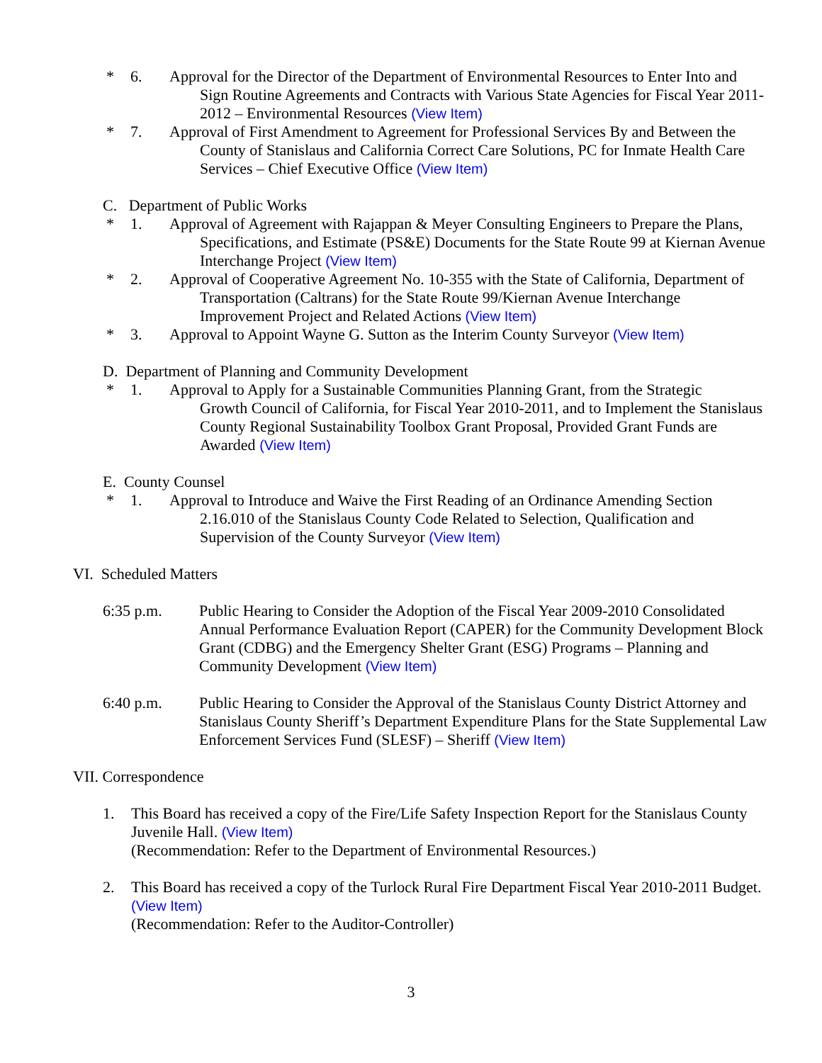* 6. Approval for the Director of the Department of Environmental Resources to Enter Into and
Sign Routine Agreements and Contracts with Various State Agencies for Fiscal Year 2011-2012 – Environmental Resources (View Item)
* 7. Approval of First Amendment to Agreement for Professional Services By and Between the
County of Stanislaus and California Correct Care Solutions, PC for Inmate Health Care Services – Chief Executive Office (View Item)
C. Department of Public Works
* 1. Approval of Agreement with Rajappan & Meyer Consulting Engineers to Prepare the Plans,
Specifications, and Estimate (PS&E) Documents for the State Route 99 at Kiernan Avenue Interchange Project (View Item)
* 2. Approval of Cooperative Agreement No. 10-355 with the State of California, Department of
Transportation (Caltrans) for the State Route 99/Kiernan Avenue Interchange Improvement Project and Related Actions (View Item)
* 3. Approval to Appoint Wayne G. Sutton as the Interim County Surveyor (View Item)
D. Department of Planning and Community Development
* 1. Approval to Apply for a Sustainable Communities Planning Grant, from the Strategic
Growth Council of California, for Fiscal Year 2010-2011, and to Implement the Stanislaus County Regional Sustainability Toolbox Grant Proposal, Provided Grant Funds are Awarded (View Item)
E. County Counsel
* 1. Approval to Introduce and Waive the First Reading of an Ordinance Amending Section
2.16.010 of the Stanislaus County Code Related to Selection, Qualification and Supervision of the County Surveyor (View Item)
VI. Scheduled Matters
6:35 p.m. Public Hearing to Consider the Adoption of the Fiscal Year 2009-2010 Consolidated Annual Performance Evaluation Report (CAPER) for the Community Development Block Grant (CDBG) and the Emergency Shelter Grant (ESG) Programs – Planning and Community Development (View Item)
6:40 p.m. Public Hearing to Consider the Approval of the Stanislaus County District Attorney and Stanislaus County Sheriff’s Department Expenditure Plans for the State Supplemental Law Enforcement Services Fund (SLESF) – Sheriff (View Item)
VII. Correspondence
1. This Board has received a copy of the Fire/Life Safety Inspection Report for the Stanislaus County Juvenile Hall. (View Item)
(Recommendation: Refer to the Department of Environmental Resources.)
2. This Board has received a copy of the Turlock Rural Fire Department Fiscal Year 2010-2011 Budget. (View Item)
(Recommendation: Refer to the Auditor-Controller)
3